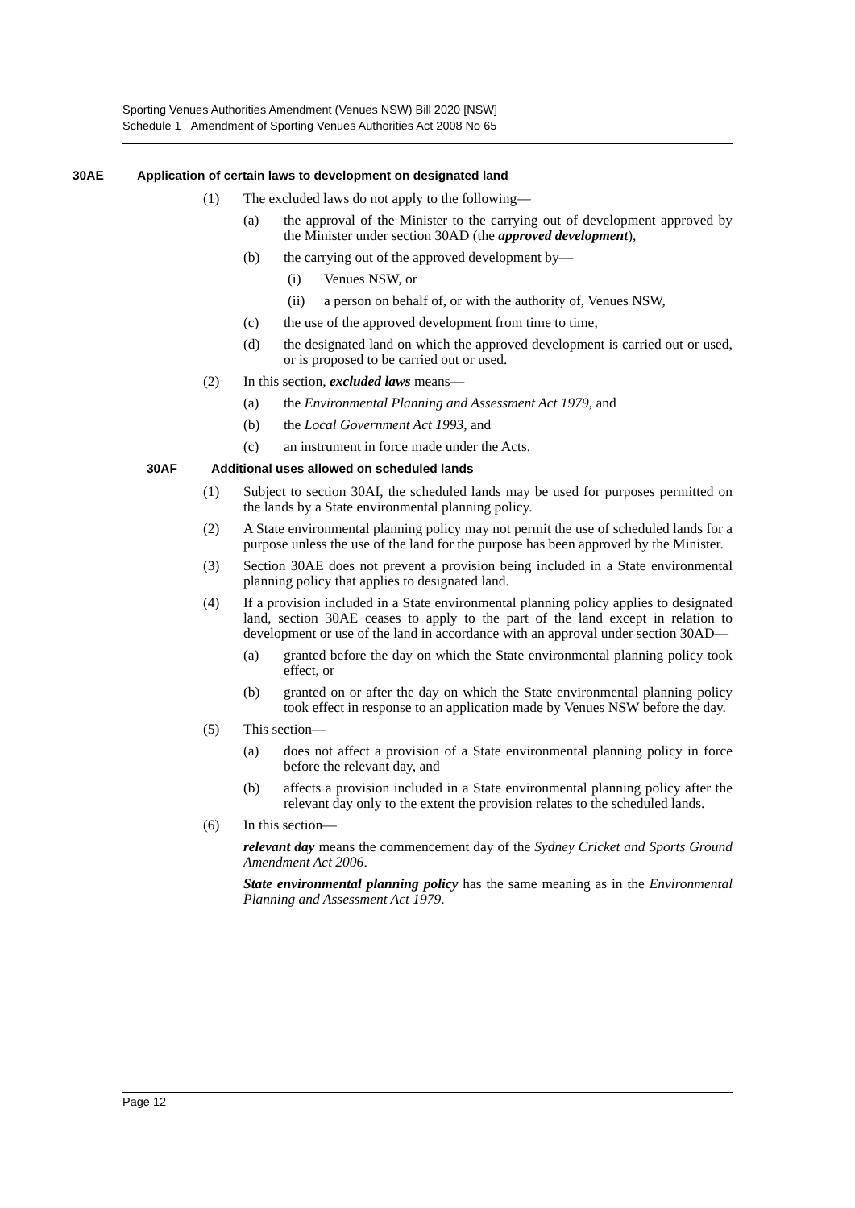Sporting Venues Authorities Amendment (Venues NSW) Bill 2020 [NSW]
Schedule 1 Amendment of Sporting Venues Authorities Act 2008 No 65
30AE Application of certain laws to development on designated land
(1) The excluded laws do not apply to the following—
(a) the approval of the Minister to the carrying out of development approved by the Minister under section 30AD (the approved development),
(b) the carrying out of the approved development by—
(i) Venues NSW, or
(ii) a person on behalf of, or with the authority of, Venues NSW,
(c) the use of the approved development from time to time,
(d) the designated land on which the approved development is carried out or used, or is proposed to be carried out or used.
(2) In this section, excluded laws means—
(a) the Environmental Planning and Assessment Act 1979, and
(b) the Local Government Act 1993, and
(c) an instrument in force made under the Acts.
30AF Additional uses allowed on scheduled lands
(1) Subject to section 30AI, the scheduled lands may be used for purposes permitted on the lands by a State environmental planning policy.
(2) A State environmental planning policy may not permit the use of scheduled lands for a purpose unless the use of the land for the purpose has been approved by the Minister.
(3) Section 30AE does not prevent a provision being included in a State environmental planning policy that applies to designated land.
(4) If a provision included in a State environmental planning policy applies to designated land, section 30AE ceases to apply to the part of the land except in relation to development or use of the land in accordance with an approval under section 30AD—
(a) granted before the day on which the State environmental planning policy took effect, or
(b) granted on or after the day on which the State environmental planning policy took effect in response to an application made by Venues NSW before the day.
(5) This section—
(a) does not affect a provision of a State environmental planning policy in force before the relevant day, and
(b) affects a provision included in a State environmental planning policy after the relevant day only to the extent the provision relates to the scheduled lands.
(6) In this section—
relevant day means the commencement day of the Sydney Cricket and Sports Ground Amendment Act 2006.
State environmental planning policy has the same meaning as in the Environmental Planning and Assessment Act 1979.
Page 12